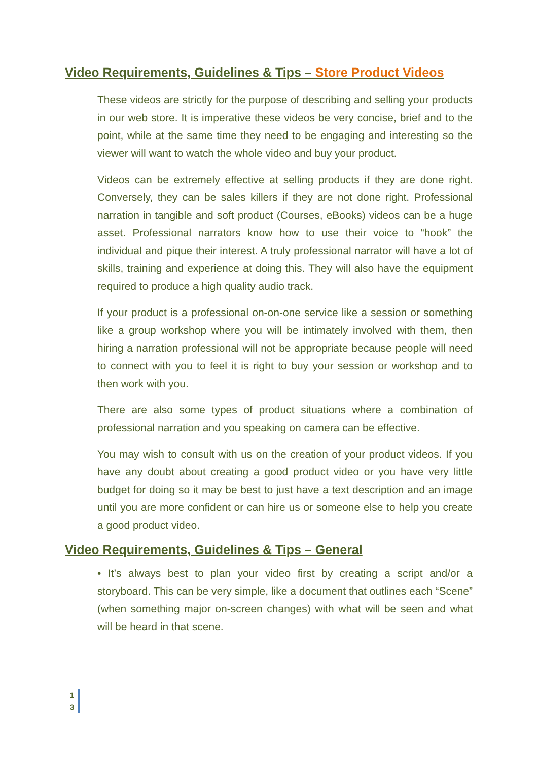Video Requirements, Guidelines & Tips – Store Product Videos
These videos are strictly for the purpose of describing and selling your products in our web store. It is imperative these videos be very concise, brief and to the point, while at the same time they need to be engaging and interesting so the viewer will want to watch the whole video and buy your product.
Videos can be extremely effective at selling products if they are done right. Conversely, they can be sales killers if they are not done right. Professional narration in tangible and soft product (Courses, eBooks) videos can be a huge asset. Professional narrators know how to use their voice to “hook” the individual and pique their interest. A truly professional narrator will have a lot of skills, training and experience at doing this. They will also have the equipment required to produce a high quality audio track.
If your product is a professional on-on-one service like a session or something like a group workshop where you will be intimately involved with them, then hiring a narration professional will not be appropriate because people will need to connect with you to feel it is right to buy your session or workshop and to then work with you.
There are also some types of product situations where a combination of professional narration and you speaking on camera can be effective.
You may wish to consult with us on the creation of your product videos. If you have any doubt about creating a good product video or you have very little budget for doing so it may be best to just have a text description and an image until you are more confident or can hire us or someone else to help you create a good product video.
Video Requirements, Guidelines & Tips – General
• It’s always best to plan your video first by creating a script and/or a storyboard. This can be very simple, like a document that outlines each “Scene” (when something major on-screen changes) with what will be seen and what will be heard in that scene.
1
3